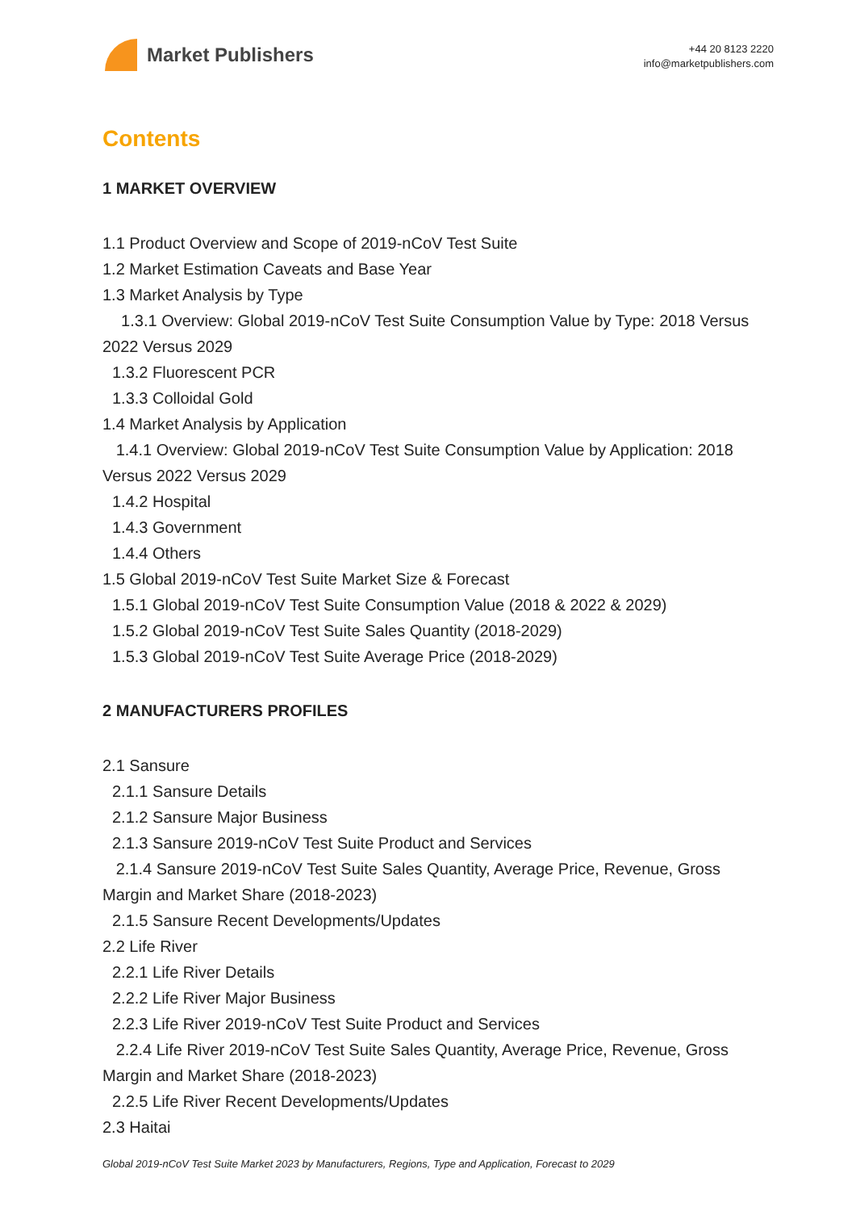Market Publishers
+44 20 8123 2220
info@marketpublishers.com
Contents
1 MARKET OVERVIEW
1.1 Product Overview and Scope of 2019-nCoV Test Suite
1.2 Market Estimation Caveats and Base Year
1.3 Market Analysis by Type
1.3.1 Overview: Global 2019-nCoV Test Suite Consumption Value by Type: 2018 Versus 2022 Versus 2029
1.3.2 Fluorescent PCR
1.3.3 Colloidal Gold
1.4 Market Analysis by Application
1.4.1 Overview: Global 2019-nCoV Test Suite Consumption Value by Application: 2018 Versus 2022 Versus 2029
1.4.2 Hospital
1.4.3 Government
1.4.4 Others
1.5 Global 2019-nCoV Test Suite Market Size & Forecast
1.5.1 Global 2019-nCoV Test Suite Consumption Value (2018 & 2022 & 2029)
1.5.2 Global 2019-nCoV Test Suite Sales Quantity (2018-2029)
1.5.3 Global 2019-nCoV Test Suite Average Price (2018-2029)
2 MANUFACTURERS PROFILES
2.1 Sansure
2.1.1 Sansure Details
2.1.2 Sansure Major Business
2.1.3 Sansure 2019-nCoV Test Suite Product and Services
2.1.4 Sansure 2019-nCoV Test Suite Sales Quantity, Average Price, Revenue, Gross Margin and Market Share (2018-2023)
2.1.5 Sansure Recent Developments/Updates
2.2 Life River
2.2.1 Life River Details
2.2.2 Life River Major Business
2.2.3 Life River 2019-nCoV Test Suite Product and Services
2.2.4 Life River 2019-nCoV Test Suite Sales Quantity, Average Price, Revenue, Gross Margin and Market Share (2018-2023)
2.2.5 Life River Recent Developments/Updates
2.3 Haitai
Global 2019-nCoV Test Suite Market 2023 by Manufacturers, Regions, Type and Application, Forecast to 2029